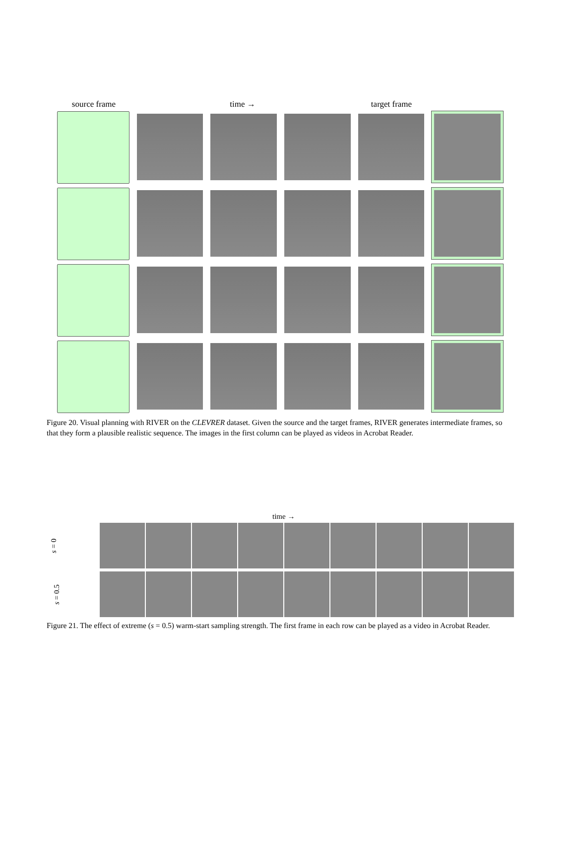source frame time → target frame
Figure 20. Visual planning with RIVER on the CLEVRER dataset. Given the source and the target frames, RIVER generates intermediate frames, so that they form a plausible realistic sequence. The images in the first column can be played as videos in Acrobat Reader.
time →
s = 0
s = 0.5
Figure 21. The effect of extreme (s = 0.5) warm-start sampling strength. The first frame in each row can be played as a video in Acrobat Reader.